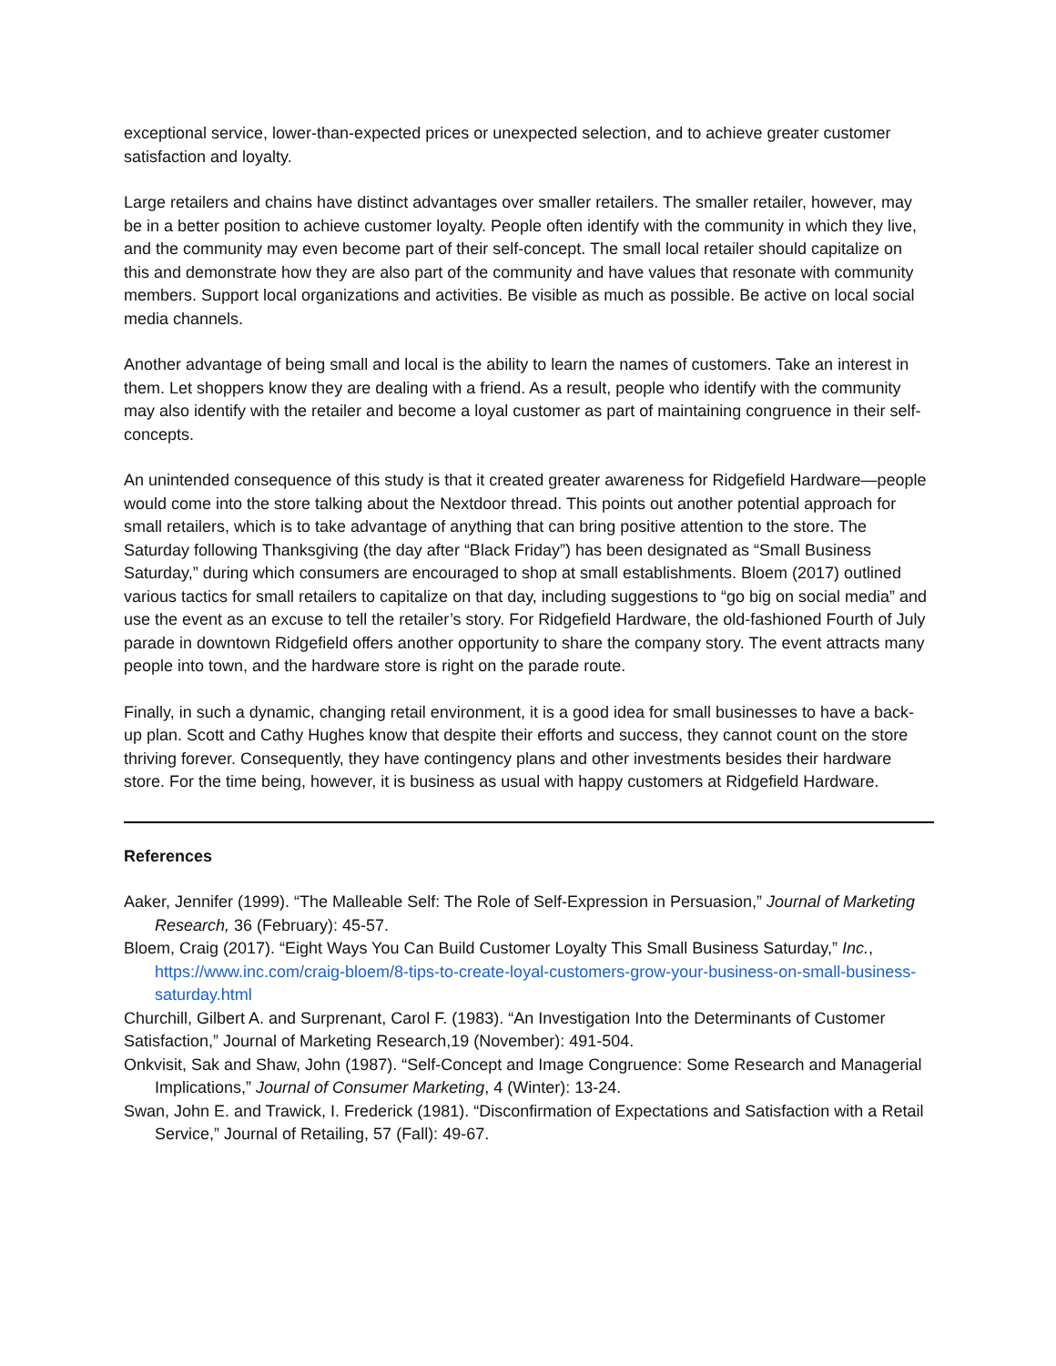exceptional service, lower-than-expected prices or unexpected selection, and to achieve greater customer satisfaction and loyalty.
Large retailers and chains have distinct advantages over smaller retailers. The smaller retailer, however, may be in a better position to achieve customer loyalty. People often identify with the community in which they live, and the community may even become part of their self-concept. The small local retailer should capitalize on this and demonstrate how they are also part of the community and have values that resonate with community members. Support local organizations and activities. Be visible as much as possible. Be active on local social media channels.
Another advantage of being small and local is the ability to learn the names of customers. Take an interest in them. Let shoppers know they are dealing with a friend. As a result, people who identify with the community may also identify with the retailer and become a loyal customer as part of maintaining congruence in their self-concepts.
An unintended consequence of this study is that it created greater awareness for Ridgefield Hardware—people would come into the store talking about the Nextdoor thread. This points out another potential approach for small retailers, which is to take advantage of anything that can bring positive attention to the store. The Saturday following Thanksgiving (the day after “Black Friday”) has been designated as “Small Business Saturday,” during which consumers are encouraged to shop at small establishments. Bloem (2017) outlined various tactics for small retailers to capitalize on that day, including suggestions to “go big on social media” and use the event as an excuse to tell the retailer’s story. For Ridgefield Hardware, the old-fashioned Fourth of July parade in downtown Ridgefield offers another opportunity to share the company story. The event attracts many people into town, and the hardware store is right on the parade route.
Finally, in such a dynamic, changing retail environment, it is a good idea for small businesses to have a back-up plan. Scott and Cathy Hughes know that despite their efforts and success, they cannot count on the store thriving forever. Consequently, they have contingency plans and other investments besides their hardware store. For the time being, however, it is business as usual with happy customers at Ridgefield Hardware.
References
Aaker, Jennifer (1999). “The Malleable Self: The Role of Self-Expression in Persuasion,” Journal of Marketing Research, 36 (February): 45-57.
Bloem, Craig (2017). “Eight Ways You Can Build Customer Loyalty This Small Business Saturday,” Inc., https://www.inc.com/craig-bloem/8-tips-to-create-loyal-customers-grow-your-business-on-small-business-saturday.html
Churchill, Gilbert A. and Surprenant, Carol F. (1983). “An Investigation Into the Determinants of Customer Satisfaction,” Journal of Marketing Research,19 (November): 491-504.
Onkvisit, Sak and Shaw, John (1987). “Self-Concept and Image Congruence: Some Research and Managerial Implications,” Journal of Consumer Marketing, 4 (Winter): 13-24.
Swan, John E. and Trawick, I. Frederick (1981). “Disconfirmation of Expectations and Satisfaction with a Retail Service,” Journal of Retailing, 57 (Fall): 49-67.